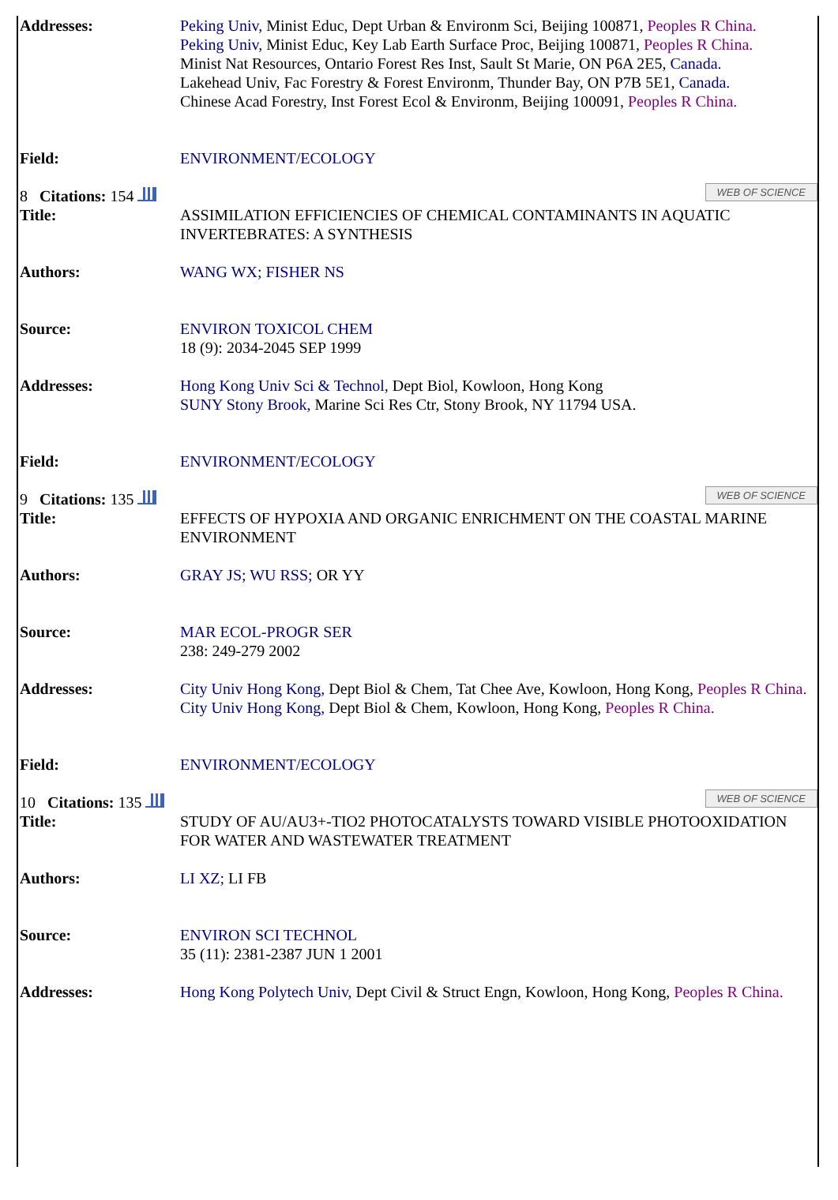| Addresses: | Peking Univ, Minist Educ, Dept Urban & Environm Sci, Beijing 100871, Peoples R China. Peking Univ, Minist Educ, Key Lab Earth Surface Proc, Beijing 100871, Peoples R China. Minist Nat Resources, Ontario Forest Res Inst, Sault St Marie, ON P6A 2E5, Canada. Lakehead Univ, Fac Forestry & Forest Environm, Thunder Bay, ON P7B 5E1, Canada. Chinese Acad Forestry, Inst Forest Ecol & Environm, Beijing 100091, Peoples R China. |
| Field: | ENVIRONMENT/ECOLOGY |
| 8 Citations: 154 WEB OF SCIENCE | |
| Title: | ASSIMILATION EFFICIENCIES OF CHEMICAL CONTAMINANTS IN AQUATIC INVERTEBRATES: A SYNTHESIS |
| Authors: | WANG WX; FISHER NS |
| Source: | ENVIRON TOXICOL CHEM 18 (9): 2034-2045 SEP 1999 |
| Addresses: | Hong Kong Univ Sci & Technol, Dept Biol, Kowloon, Hong Kong SUNY Stony Brook, Marine Sci Res Ctr, Stony Brook, NY 11794 USA. |
| Field: | ENVIRONMENT/ECOLOGY |
| 9 Citations: 135 WEB OF SCIENCE | |
| Title: | EFFECTS OF HYPOXIA AND ORGANIC ENRICHMENT ON THE COASTAL MARINE ENVIRONMENT |
| Authors: | GRAY JS; WU RSS; OR YY |
| Source: | MAR ECOL-PROGR SER 238: 249-279 2002 |
| Addresses: | City Univ Hong Kong, Dept Biol & Chem, Tat Chee Ave, Kowloon, Hong Kong, Peoples R China. City Univ Hong Kong, Dept Biol & Chem, Kowloon, Hong Kong, Peoples R China. |
| Field: | ENVIRONMENT/ECOLOGY |
| 10 Citations: 135 WEB OF SCIENCE | |
| Title: | STUDY OF AU/AU3+-TIO2 PHOTOCATALYSTS TOWARD VISIBLE PHOTOOXIDATION FOR WATER AND WASTEWATER TREATMENT |
| Authors: | LI XZ; LI FB |
| Source: | ENVIRON SCI TECHNOL 35 (11): 2381-2387 JUN 1 2001 |
| Addresses: | Hong Kong Polytech Univ, Dept Civil & Struct Engn, Kowloon, Hong Kong, Peoples R China. |